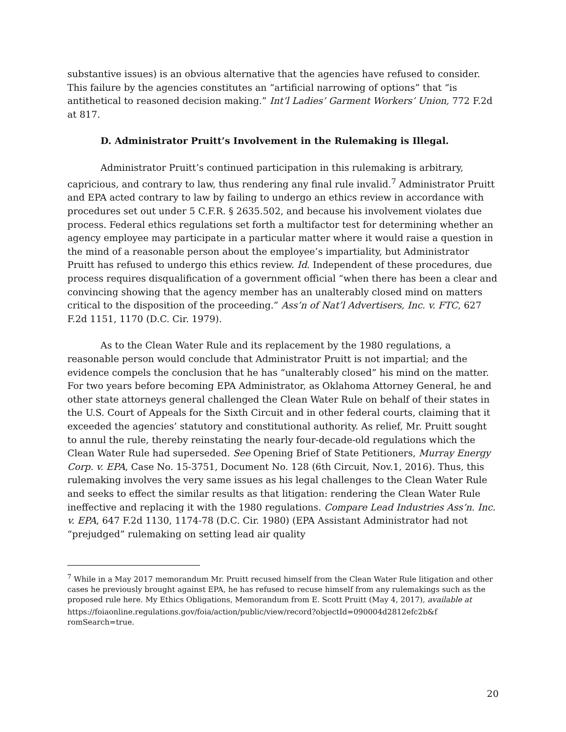substantive issues) is an obvious alternative that the agencies have refused to consider. This failure by the agencies constitutes an “artificial narrowing of options” that “is antithetical to reasoned decision making.” Int’l Ladies’ Garment Workers’ Union, 772 F.2d at 817.
D. Administrator Pruitt’s Involvement in the Rulemaking is Illegal.
Administrator Pruitt’s continued participation in this rulemaking is arbitrary, capricious, and contrary to law, thus rendering any final rule invalid.<sup>7</sup> Administrator Pruitt and EPA acted contrary to law by failing to undergo an ethics review in accordance with procedures set out under 5 C.F.R. § 2635.502, and because his involvement violates due process. Federal ethics regulations set forth a multifactor test for determining whether an agency employee may participate in a particular matter where it would raise a question in the mind of a reasonable person about the employee’s impartiality, but Administrator Pruitt has refused to undergo this ethics review. Id. Independent of these procedures, due process requires disqualification of a government official “when there has been a clear and convincing showing that the agency member has an unalterably closed mind on matters critical to the disposition of the proceeding.” Ass’n of Nat’l Advertisers, Inc. v. FTC, 627 F.2d 1151, 1170 (D.C. Cir. 1979).
As to the Clean Water Rule and its replacement by the 1980 regulations, a reasonable person would conclude that Administrator Pruitt is not impartial; and the evidence compels the conclusion that he has “unalterably closed” his mind on the matter. For two years before becoming EPA Administrator, as Oklahoma Attorney General, he and other state attorneys general challenged the Clean Water Rule on behalf of their states in the U.S. Court of Appeals for the Sixth Circuit and in other federal courts, claiming that it exceeded the agencies’ statutory and constitutional authority. As relief, Mr. Pruitt sought to annul the rule, thereby reinstating the nearly four-decade-old regulations which the Clean Water Rule had superseded. See Opening Brief of State Petitioners, Murray Energy Corp. v. EPA, Case No. 15-3751, Document No. 128 (6th Circuit, Nov.1, 2016). Thus, this rulemaking involves the very same issues as his legal challenges to the Clean Water Rule and seeks to effect the similar results as that litigation: rendering the Clean Water Rule ineffective and replacing it with the 1980 regulations. Compare Lead Industries Ass’n. Inc. v. EPA, 647 F.2d 1130, 1174-78 (D.C. Cir. 1980) (EPA Assistant Administrator had not “prejudged” rulemaking on setting lead air quality
<sup>7</sup> While in a May 2017 memorandum Mr. Pruitt recused himself from the Clean Water Rule litigation and other cases he previously brought against EPA, he has refused to recuse himself from any rulemakings such as the proposed rule here. My Ethics Obligations, Memorandum from E. Scott Pruitt (May 4, 2017), available at
https://foiaonline.regulations.gov/foia/action/public/view/record?objectId=090004d2812efc2b&f romSearch=true.
20